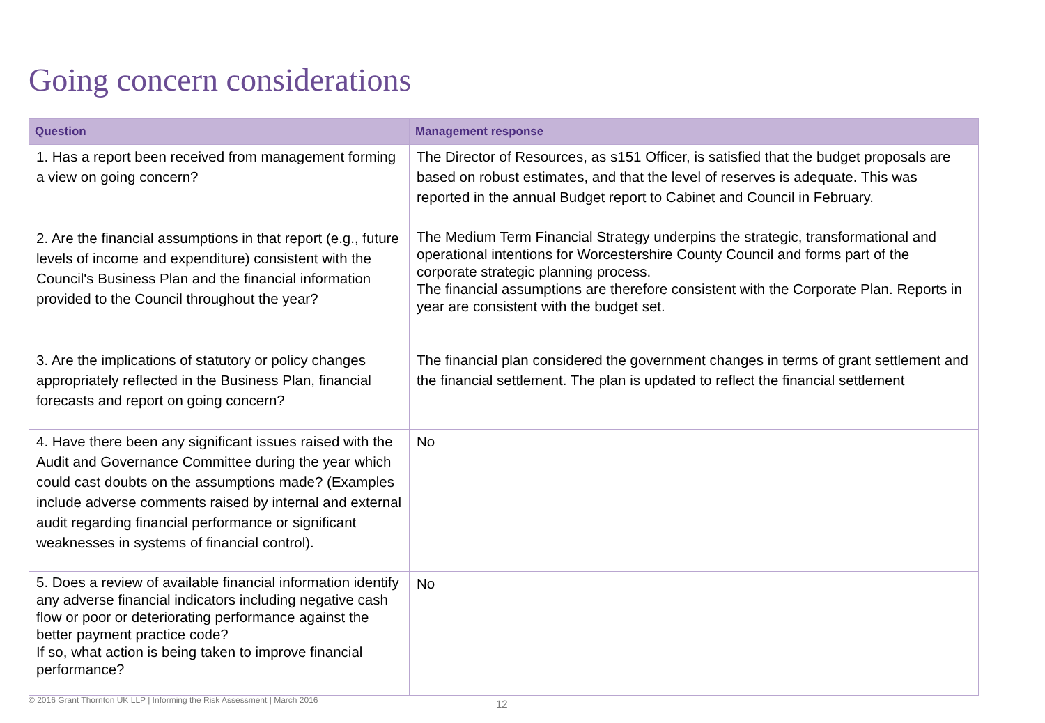Going concern considerations
| Question | Management response |
| --- | --- |
| 1. Has a report been received from management forming a view on going concern? | The Director of Resources, as s151 Officer, is satisfied that the budget proposals are based on robust estimates, and that the level of reserves is adequate. This was reported in the annual Budget report to Cabinet and Council in February. |
| 2. Are the financial assumptions in that report (e.g., future levels of income and expenditure) consistent with the Council's Business Plan and the financial information provided to the Council throughout the year? | The Medium Term Financial Strategy underpins the strategic, transformational and operational intentions for Worcestershire County Council and forms part of the corporate strategic planning process. The financial assumptions are therefore consistent with the Corporate Plan. Reports in year are consistent with the budget set. |
| 3. Are the implications of statutory or policy changes appropriately reflected in the Business Plan, financial forecasts and report on going concern? | The financial plan considered the government changes in terms of grant settlement and the financial settlement. The plan is updated to reflect the financial settlement |
| 4. Have there been any significant issues raised with the Audit and Governance Committee during the year which could cast doubts on the assumptions made? (Examples include adverse comments raised by internal and external audit regarding financial performance or significant weaknesses in systems of financial control). | No |
| 5. Does a review of available financial information identify any adverse financial indicators including negative cash flow or poor or deteriorating performance against the better payment practice code? If so, what action is being taken to improve financial performance? | No |
© 2016 Grant Thornton UK LLP | Informing the Risk Assessment | March 2016
12